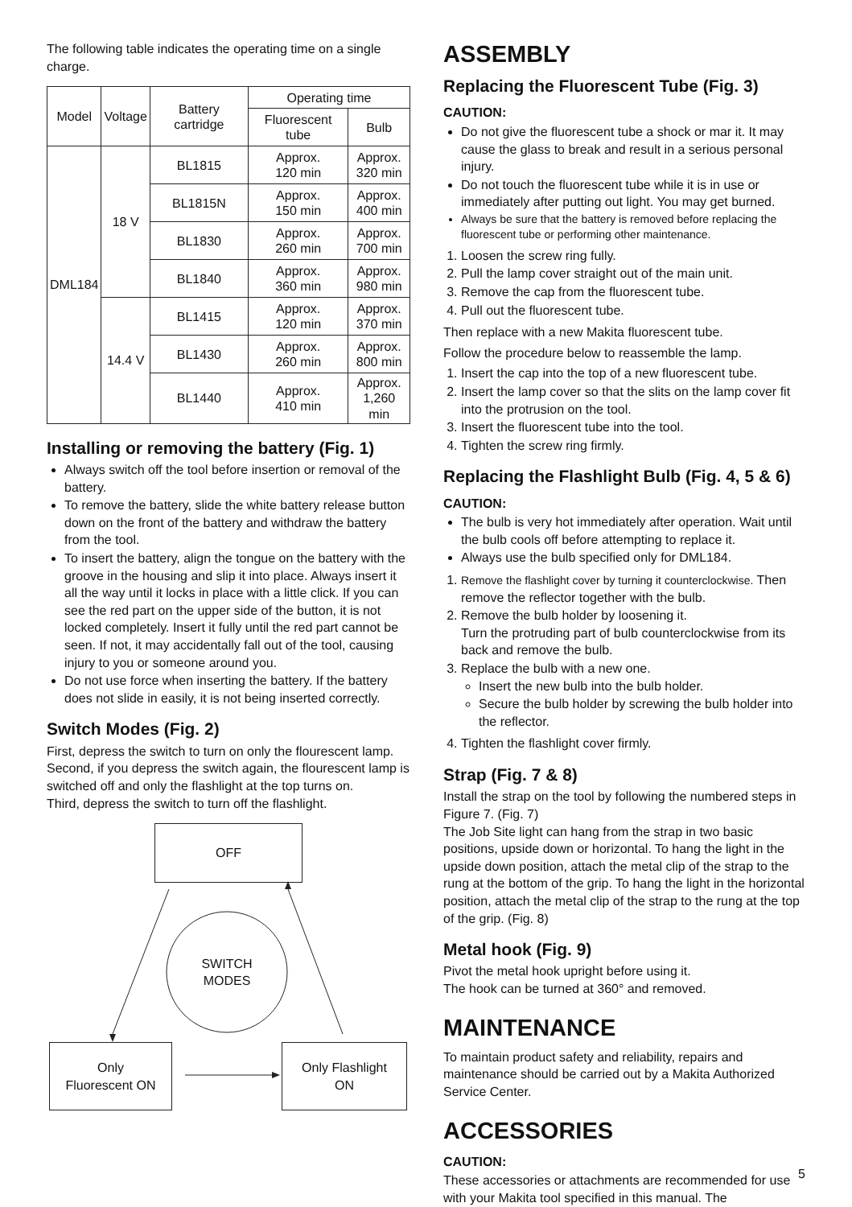The following table indicates the operating time on a single charge.
| Model | Voltage | Battery cartridge | Operating time | |
| --- | --- | --- | --- | --- |
| | | | Fluorescent tube | Bulb |
| DML184 | 18 V | BL1815 | Approx. 120 min | Approx. 320 min |
| | | BL1815N | Approx. 150 min | Approx. 400 min |
| | | BL1830 | Approx. 260 min | Approx. 700 min |
| | | BL1840 | Approx. 360 min | Approx. 980 min |
| | 14.4 V | BL1415 | Approx. 120 min | Approx. 370 min |
| | | BL1430 | Approx. 260 min | Approx. 800 min |
| | | BL1440 | Approx. 410 min | Approx. 1,260 min |
Installing or removing the battery (Fig. 1)
Always switch off the tool before insertion or removal of the battery.
To remove the battery, slide the white battery release button down on the front of the battery and withdraw the battery from the tool.
To insert the battery, align the tongue on the battery with the groove in the housing and slip it into place. Always insert it all the way until it locks in place with a little click. If you can see the red part on the upper side of the button, it is not locked completely. Insert it fully until the red part cannot be seen. If not, it may accidentally fall out of the tool, causing injury to you or someone around you.
Do not use force when inserting the battery. If the battery does not slide in easily, it is not being inserted correctly.
Switch Modes (Fig. 2)
First, depress the switch to turn on only the flourescent lamp.
Second, if you depress the switch again, the flourescent lamp is switched off and only the flashlight at the top turns on.
Third, depress the switch to turn off the flashlight.
OFF
SWITCH
MODES
Only
Fluorescent ON
Only Flashlight
ON
ASSEMBLY
Replacing the Fluorescent Tube (Fig. 3)
CAUTION:
Do not give the fluorescent tube a shock or mar it. It may cause the glass to break and result in a serious personal injury.
Do not touch the fluorescent tube while it is in use or immediately after putting out light. You may get burned.
Always be sure that the battery is removed before replacing the fluorescent tube or performing other maintenance.
1. Loosen the screw ring fully.
2. Pull the lamp cover straight out of the main unit.
3. Remove the cap from the fluorescent tube.
4. Pull out the fluorescent tube.
Then replace with a new Makita fluorescent tube.
Follow the procedure below to reassemble the lamp.
1. Insert the cap into the top of a new fluorescent tube.
2. Insert the lamp cover so that the slits on the lamp cover fit into the protrusion on the tool.
3. Insert the fluorescent tube into the tool.
4. Tighten the screw ring firmly.
Replacing the Flashlight Bulb (Fig. 4, 5 & 6)
CAUTION:
The bulb is very hot immediately after operation. Wait until the bulb cools off before attempting to replace it.
Always use the bulb specified only for DML184.
1. Remove the flashlight cover by turning it counterclockwise. Then remove the reflector together with the bulb.
2. Remove the bulb holder by loosening it.
Turn the protruding part of bulb counterclockwise from its back and remove the bulb.
3. Replace the bulb with a new one.
Insert the new bulb into the bulb holder.
Secure the bulb holder by screwing the bulb holder into the reflector.
4. Tighten the flashlight cover firmly.
Strap (Fig. 7 & 8)
Install the strap on the tool by following the numbered steps in Figure 7. (Fig. 7)
The Job Site light can hang from the strap in two basic positions, upside down or horizontal. To hang the light in the upside down position, attach the metal clip of the strap to the rung at the bottom of the grip. To hang the light in the horizontal position, attach the metal clip of the strap to the rung at the top of the grip. (Fig. 8)
Metal hook (Fig. 9)
Pivot the metal hook upright before using it.
The hook can be turned at 360° and removed.
MAINTENANCE
To maintain product safety and reliability, repairs and maintenance should be carried out by a Makita Authorized Service Center.
ACCESSORIES
CAUTION:
These accessories or attachments are recommended for use with your Makita tool specified in this manual. The
5